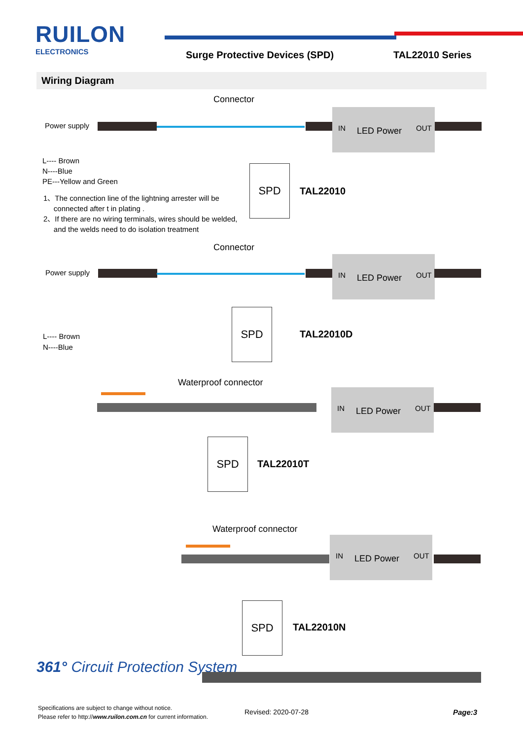RUILON
ELECTRONICS
Surge Protective Devices (SPD) TAL22010 Series
Wiring Diagram
Connector
Power supply
IN LED Power OUT
L---- Brown
N----Blue
PE---Yellow and Green
1、The connection line of the lightning arrester will be
connected after t in plating .
2、If there are no wiring terminals, wires should be welded,
and the welds need to do isolation treatment
SPD
TAL22010
Connector
Power supply
IN LED Power OUT
L---- Brown
N----Blue
SPD
TAL22010D
Waterproof connector
IN LED Power OUT
SPD
TAL22010T
Waterproof connector
IN LED Power OUT
SPD
TAL22010N
361° Circuit Protection System
Specifications are subject to change without notice.
Please refer to http://www.ruilon.com.cn for current information.
Revised: 2020-07-28 Page:3